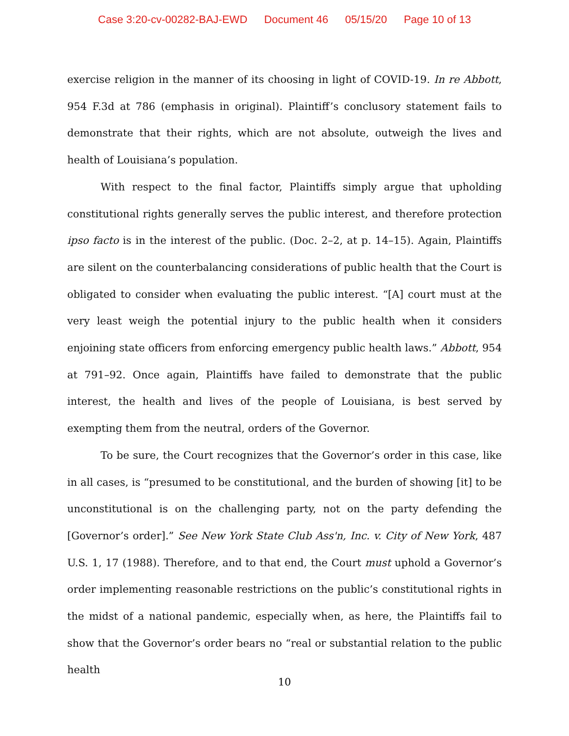Case 3:20-cv-00282-BAJ-EWD Document 46 05/15/20 Page 10 of 13
exercise religion in the manner of its choosing in light of COVID-19. In re Abbott, 954 F.3d at 786 (emphasis in original). Plaintiff’s conclusory statement fails to demonstrate that their rights, which are not absolute, outweigh the lives and health of Louisiana’s population.
With respect to the final factor, Plaintiffs simply argue that upholding constitutional rights generally serves the public interest, and therefore protection ipso facto is in the interest of the public. (Doc. 2–2, at p. 14–15). Again, Plaintiffs are silent on the counterbalancing considerations of public health that the Court is obligated to consider when evaluating the public interest. “[A] court must at the very least weigh the potential injury to the public health when it considers enjoining state officers from enforcing emergency public health laws.” Abbott, 954 at 791–92. Once again, Plaintiffs have failed to demonstrate that the public interest, the health and lives of the people of Louisiana, is best served by exempting them from the neutral, orders of the Governor.
To be sure, the Court recognizes that the Governor’s order in this case, like in all cases, is “presumed to be constitutional, and the burden of showing [it] to be unconstitutional is on the challenging party, not on the party defending the [Governor’s order].” See New York State Club Ass'n, Inc. v. City of New York, 487 U.S. 1, 17 (1988). Therefore, and to that end, the Court must uphold a Governor’s order implementing reasonable restrictions on the public’s constitutional rights in the midst of a national pandemic, especially when, as here, the Plaintiffs fail to show that the Governor’s order bears no “real or substantial relation to the public health
10